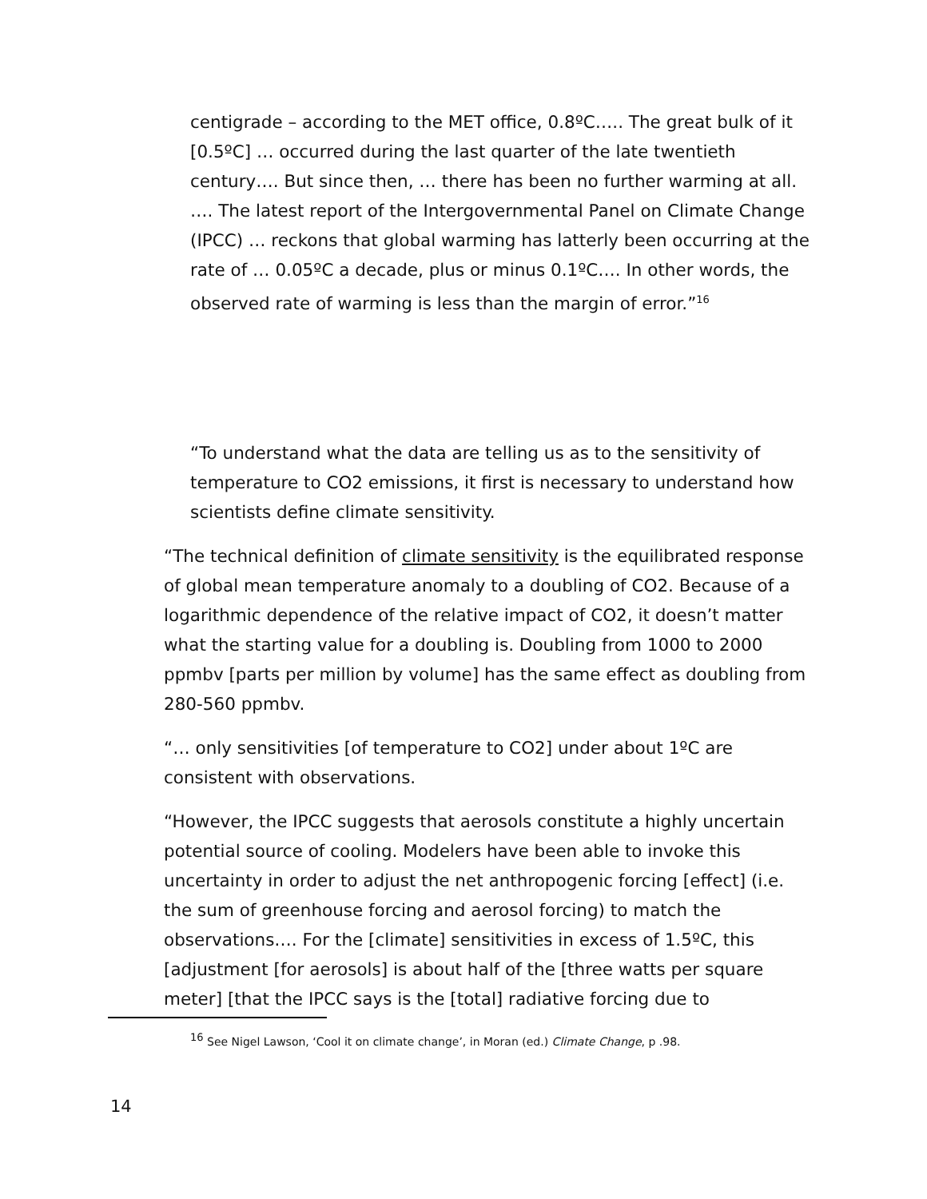centigrade – according to the MET office, 0.8ºC….. The great bulk of it [0.5ºC] … occurred during the last quarter of the late twentieth century…. But since then, … there has been no further warming at all. …. The latest report of the Intergovernmental Panel on Climate Change (IPCC) … reckons that global warming has latterly been occurring at the rate of … 0.05ºC a decade, plus or minus 0.1ºC…. In other words, the observed rate of warming is less than the margin of error.”<sup>16</sup>
“To understand what the data are telling us as to the sensitivity of temperature to CO2 emissions, it first is necessary to understand how scientists define climate sensitivity.
“The technical definition of climate sensitivity is the equilibrated response of global mean temperature anomaly to a doubling of CO2. Because of a logarithmic dependence of the relative impact of CO2, it doesn’t matter what the starting value for a doubling is. Doubling from 1000 to 2000 ppmbv [parts per million by volume] has the same effect as doubling from 280-560 ppmbv.
“… only sensitivities [of temperature to CO2] under about 1ºC are consistent with observations.
“However, the IPCC suggests that aerosols constitute a highly uncertain potential source of cooling. Modelers have been able to invoke this uncertainty in order to adjust the net anthropogenic forcing [effect] (i.e. the sum of greenhouse forcing and aerosol forcing) to match the observations…. For the [climate] sensitivities in excess of 1.5ºC, this [adjustment [for aerosols] is about half of the [three watts per square meter] [that the IPCC says is the [total] radiative forcing due to
<sup>16</sup> See Nigel Lawson, ‘Cool it on climate change’, in Moran (ed.) Climate Change, p .98.
14